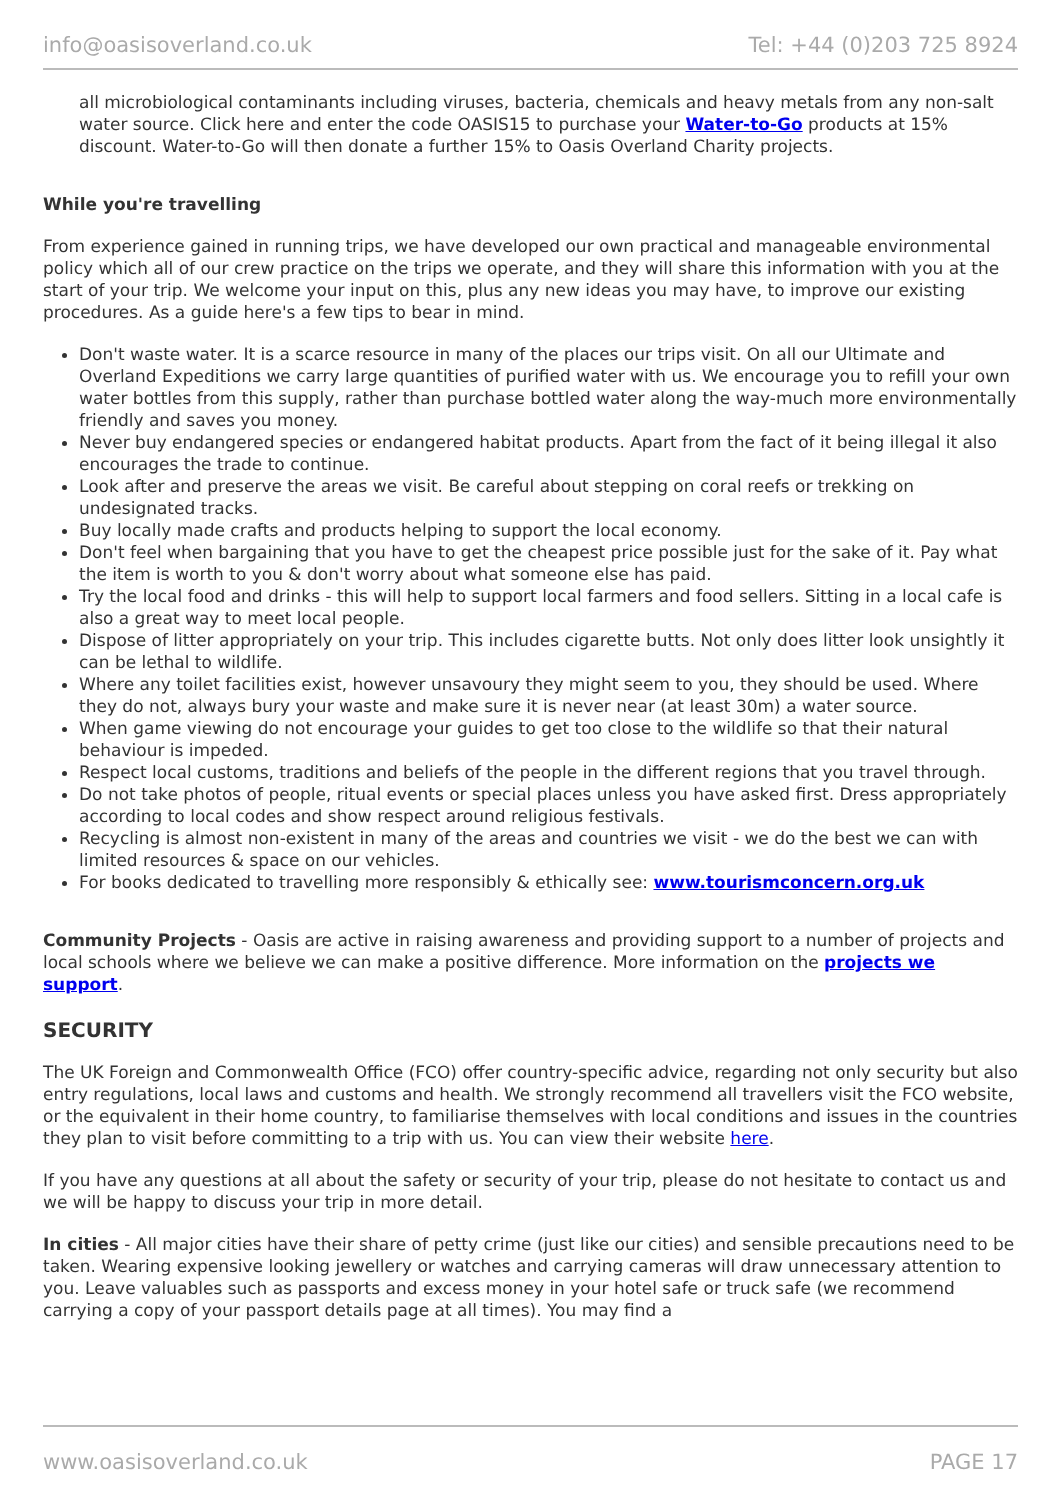info@oasisoverland.co.uk Tel: +44 (0)203 725 8924
all microbiological contaminants including viruses, bacteria, chemicals and heavy metals from any non-salt water source. Click here and enter the code OASIS15 to purchase your Water-to-Go products at 15% discount. Water-to-Go will then donate a further 15% to Oasis Overland Charity projects.
While you're travelling
From experience gained in running trips, we have developed our own practical and manageable environmental policy which all of our crew practice on the trips we operate, and they will share this information with you at the start of your trip. We welcome your input on this, plus any new ideas you may have, to improve our existing procedures. As a guide here's a few tips to bear in mind.
Don't waste water. It is a scarce resource in many of the places our trips visit. On all our Ultimate and Overland Expeditions we carry large quantities of purified water with us. We encourage you to refill your own water bottles from this supply, rather than purchase bottled water along the way-much more environmentally friendly and saves you money.
Never buy endangered species or endangered habitat products. Apart from the fact of it being illegal it also encourages the trade to continue.
Look after and preserve the areas we visit. Be careful about stepping on coral reefs or trekking on undesignated tracks.
Buy locally made crafts and products helping to support the local economy.
Don't feel when bargaining that you have to get the cheapest price possible just for the sake of it. Pay what the item is worth to you & don't worry about what someone else has paid.
Try the local food and drinks - this will help to support local farmers and food sellers. Sitting in a local cafe is also a great way to meet local people.
Dispose of litter appropriately on your trip. This includes cigarette butts. Not only does litter look unsightly it can be lethal to wildlife.
Where any toilet facilities exist, however unsavoury they might seem to you, they should be used. Where they do not, always bury your waste and make sure it is never near (at least 30m) a water source.
When game viewing do not encourage your guides to get too close to the wildlife so that their natural behaviour is impeded.
Respect local customs, traditions and beliefs of the people in the different regions that you travel through.
Do not take photos of people, ritual events or special places unless you have asked first. Dress appropriately according to local codes and show respect around religious festivals.
Recycling is almost non-existent in many of the areas and countries we visit - we do the best we can with limited resources & space on our vehicles.
For books dedicated to travelling more responsibly & ethically see: www.tourismconcern.org.uk
Community Projects - Oasis are active in raising awareness and providing support to a number of projects and local schools where we believe we can make a positive difference. More information on the projects we support.
SECURITY
The UK Foreign and Commonwealth Office (FCO) offer country-specific advice, regarding not only security but also entry regulations, local laws and customs and health. We strongly recommend all travellers visit the FCO website, or the equivalent in their home country, to familiarise themselves with local conditions and issues in the countries they plan to visit before committing to a trip with us. You can view their website here.
If you have any questions at all about the safety or security of your trip, please do not hesitate to contact us and we will be happy to discuss your trip in more detail.
In cities - All major cities have their share of petty crime (just like our cities) and sensible precautions need to be taken. Wearing expensive looking jewellery or watches and carrying cameras will draw unnecessary attention to you. Leave valuables such as passports and excess money in your hotel safe or truck safe (we recommend carrying a copy of your passport details page at all times). You may find a
www.oasisoverland.co.uk PAGE 17